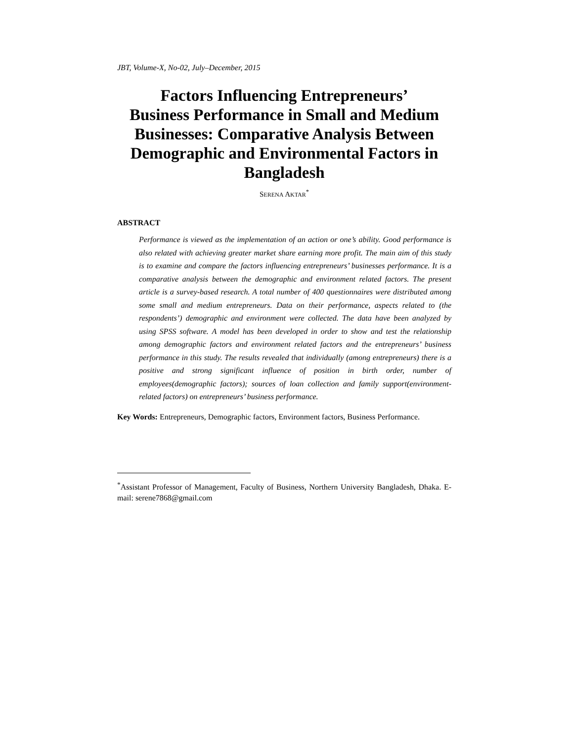JBT, Volume-X, No-02, July–December, 2015
Factors Influencing Entrepreneurs’
Business Performance in Small and Medium Businesses: Comparative Analysis Between Demographic and Environmental Factors in Bangladesh
SERENA AKTAR<sup>*</sup>
ABSTRACT
Performance is viewed as the implementation of an action or one’s ability. Good performance is also related with achieving greater market share earning more profit. The main aim of this study is to examine and compare the factors influencing entrepreneurs’ businesses performance. It is a comparative analysis between the demographic and environment related factors. The present article is a survey-based research. A total number of 400 questionnaires were distributed among some small and medium entrepreneurs. Data on their performance, aspects related to (the respondents’) demographic and environment were collected. The data have been analyzed by using SPSS software. A model has been developed in order to show and test the relationship among demographic factors and environment related factors and the entrepreneurs’ business performance in this study. The results revealed that individually (among entrepreneurs) there is a positive and strong significant influence of position in birth order, number of employees(demographic factors); sources of loan collection and family support(environment-related factors) on entrepreneurs’ business performance.
Key Words: Entrepreneurs, Demographic factors, Environment factors, Business Performance.
<sup>*</sup> Assistant Professor of Management, Faculty of Business, Northern University Bangladesh, Dhaka. E-mail: serene7868@gmail.com